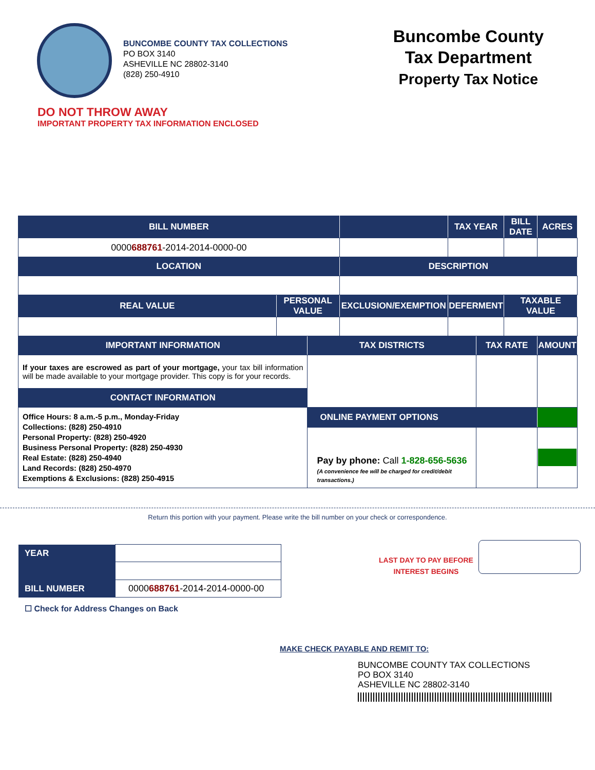BUNCOMBE COUNTY TAX COLLECTIONS
PO BOX 3140
ASHEVILLE NC 28802-3140
(828) 250-4910
Buncombe County
Tax Department
Property Tax Notice
DO NOT THROW AWAY
IMPORTANT PROPERTY TAX INFORMATION ENCLOSED
| BILL NUMBER | | | | TAX YEAR | | BILL DATE | ACRES |
| --- | --- | --- | --- | --- | --- | --- | --- |
| 0000 688761 -2014-2014-0000-00 | | | | | | | |
| LOCATION | | | DESCRIPTION | | | | |
| REAL VALUE | PERSONAL VALUE | | EXCLUSION/EXEMPTION | DEFERMENT | | TAXABLE VALUE | |
| IMPORTANT INFORMATION | | TAX DISTRICTS | | | TAX RATE | | AMOUNT |
| If your taxes are escrowed as part of your mortgage, your tax bill information will be made available to your mortgage provider. This copy is for your records. | | | | | | | |
| CONTACT INFORMATION | | | | | | | |
| Office Hours: 8 a.m.-5 p.m., Monday-Friday Collections: (828) 250-4910 Personal Property: (828) 250-4920 Business Personal Property: (828) 250-4930 Real Estate: (828) 250-4940 Land Records: (828) 250-4970 Exemptions & Exclusions: (828) 250-4915 | | | | | | | |
| | | ONLINE PAYMENT OPTIONS | | | | | |
| | | Pay by phone: Call 1-828-656-5636 (A convenience fee will be charged for credit/debit transactions.) | | | | | |
Return this portion with your payment. Please write the bill number on your check or correspondence.
| YEAR | |
| BILL NUMBER | 0000 688761 -2014-2014-0000-00 |
☐ Check for Address Changes on Back
LAST DAY TO PAY BEFORE
INTEREST BEGINS
MAKE CHECK PAYABLE AND REMIT TO:
BUNCOMBE COUNTY TAX COLLECTIONS
PO BOX 3140
ASHEVILLE NC 28802-3140